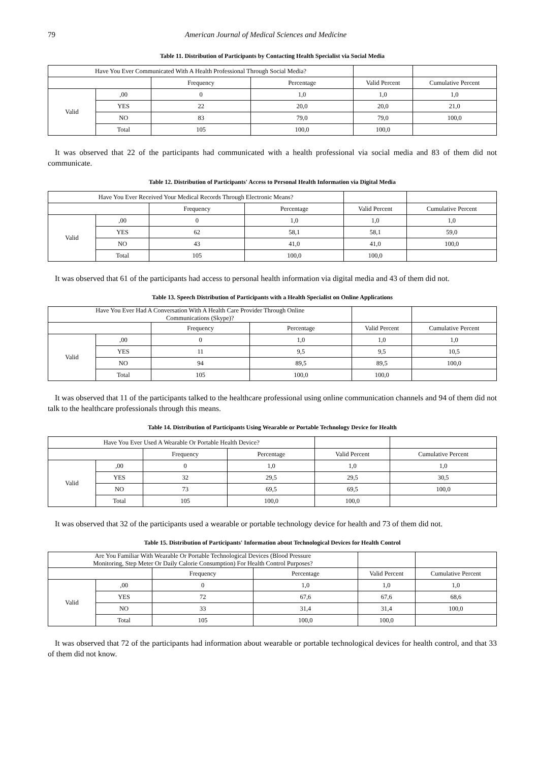79 American Journal of Medical Sciences and Medicine
Table 11. Distribution of Participants by Contacting Health Specialist via Social Media
| Have You Ever Communicated With A Health Professional Through Social Media? | | | | | |
| --- | --- | --- | --- | --- | --- |
| | | Frequency | Percentage | Valid Percent | Cumulative Percent |
| Valid | ,00 | 0 | 1,0 | 1,0 | 1,0 |
| | YES | 22 | 20,0 | 20,0 | 21,0 |
| | NO | 83 | 79,0 | 79,0 | 100,0 |
| | Total | 105 | 100,0 | 100,0 | |
It was observed that 22 of the participants had communicated with a health professional via social media and 83 of them did not communicate.
Table 12. Distribution of Participants' Access to Personal Health Information via Digital Media
| Have You Ever Received Your Medical Records Through Electronic Means? | | | | | |
| --- | --- | --- | --- | --- | --- |
| | | Frequency | Percentage | Valid Percent | Cumulative Percent |
| Valid | ,00 | 0 | 1,0 | 1,0 | 1,0 |
| | YES | 62 | 58,1 | 58,1 | 59,0 |
| | NO | 43 | 41,0 | 41,0 | 100,0 |
| | Total | 105 | 100,0 | 100,0 | |
It was observed that 61 of the participants had access to personal health information via digital media and 43 of them did not.
Table 13. Speech Distribution of Participants with a Health Specialist on Online Applications
| Have You Ever Had A Conversation With A Health Care Provider Through Online Communications (Skype)? | | | | | |
| --- | --- | --- | --- | --- | --- |
| | | Frequency | Percentage | Valid Percent | Cumulative Percent |
| Valid | ,00 | 0 | 1,0 | 1,0 | 1,0 |
| | YES | 11 | 9,5 | 9,5 | 10,5 |
| | NO | 94 | 89,5 | 89,5 | 100,0 |
| | Total | 105 | 100,0 | 100,0 | |
It was observed that 11 of the participants talked to the healthcare professional using online communication channels and 94 of them did not talk to the healthcare professionals through this means.
Table 14. Distribution of Participants Using Wearable or Portable Technology Device for Health
| Have You Ever Used A Wearable Or Portable Health Device? | | | | | |
| --- | --- | --- | --- | --- | --- |
| | | Frequency | Percentage | Valid Percent | Cumulative Percent |
| Valid | ,00 | 0 | 1,0 | 1,0 | 1,0 |
| | YES | 32 | 29,5 | 29,5 | 30,5 |
| | NO | 73 | 69,5 | 69,5 | 100,0 |
| | Total | 105 | 100,0 | 100,0 | |
It was observed that 32 of the participants used a wearable or portable technology device for health and 73 of them did not.
Table 15. Distribution of Participants' Information about Technological Devices for Health Control
| Are You Familiar With Wearable Or Portable Technological Devices (Blood Pressure Monitoring, Step Meter Or Daily Calorie Consumption) For Health Control Purposes? | | | | | |
| --- | --- | --- | --- | --- | --- |
| | | Frequency | Percentage | Valid Percent | Cumulative Percent |
| Valid | ,00 | 0 | 1,0 | 1,0 | 1,0 |
| | YES | 72 | 67,6 | 67,6 | 68,6 |
| | NO | 33 | 31,4 | 31,4 | 100,0 |
| | Total | 105 | 100,0 | 100,0 | |
It was observed that 72 of the participants had information about wearable or portable technological devices for health control, and that 33 of them did not know.